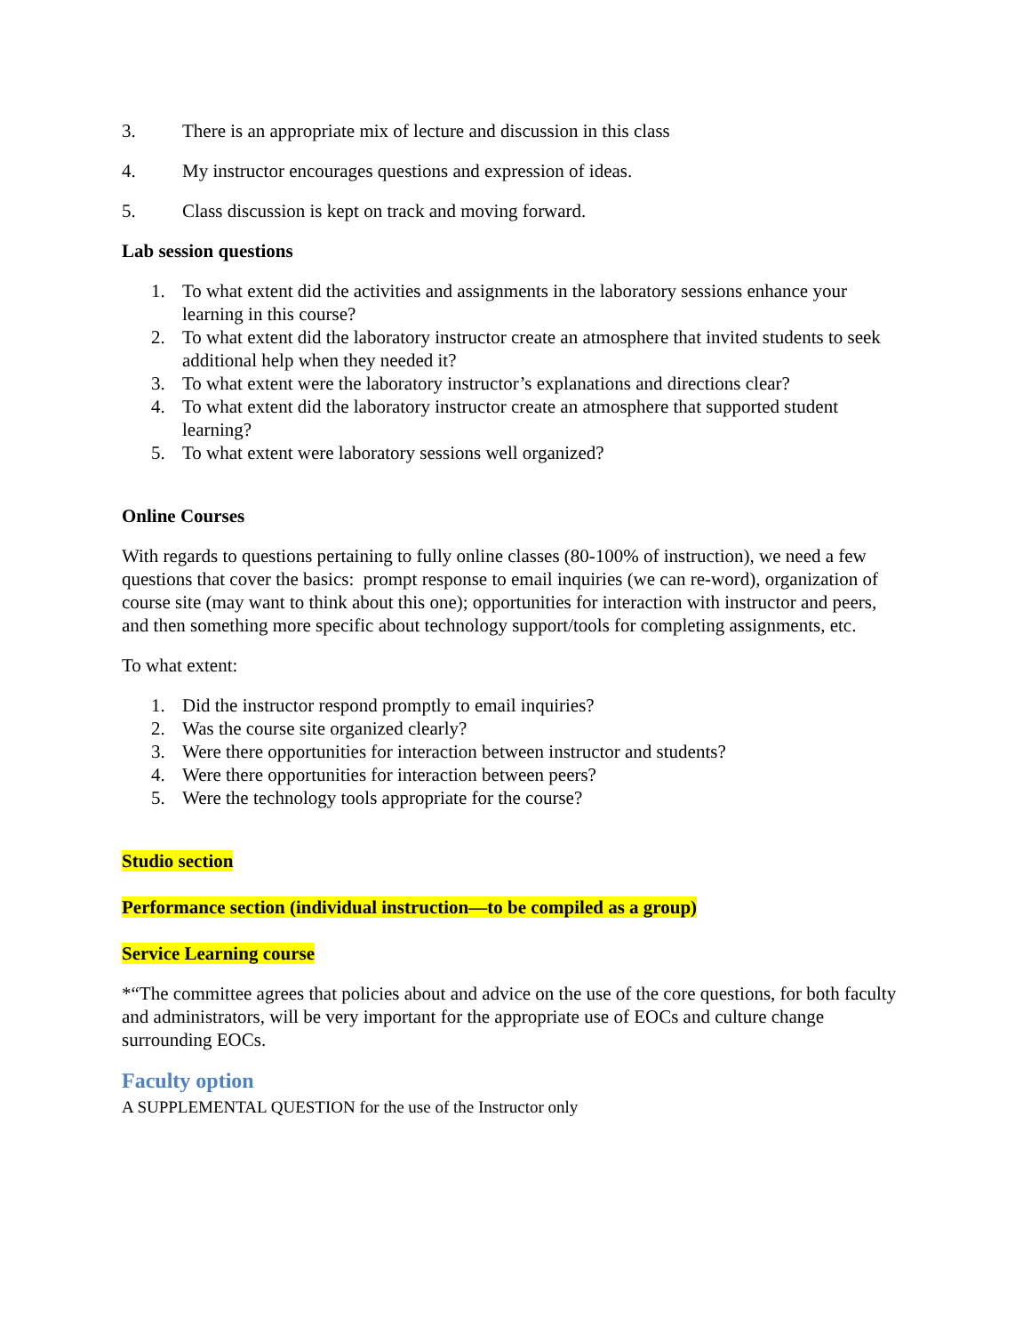3. There is an appropriate mix of lecture and discussion in this class
4. My instructor encourages questions and expression of ideas.
5. Class discussion is kept on track and moving forward.
Lab session questions
1. To what extent did the activities and assignments in the laboratory sessions enhance your learning in this course?
2. To what extent did the laboratory instructor create an atmosphere that invited students to seek additional help when they needed it?
3. To what extent were the laboratory instructor’s explanations and directions clear?
4. To what extent did the laboratory instructor create an atmosphere that supported student learning?
5. To what extent were laboratory sessions well organized?
Online Courses
With regards to questions pertaining to fully online classes (80-100% of instruction), we need a few questions that cover the basics: prompt response to email inquiries (we can re-word), organization of course site (may want to think about this one); opportunities for interaction with instructor and peers, and then something more specific about technology support/tools for completing assignments, etc.
To what extent:
1. Did the instructor respond promptly to email inquiries?
2. Was the course site organized clearly?
3. Were there opportunities for interaction between instructor and students?
4. Were there opportunities for interaction between peers?
5. Were the technology tools appropriate for the course?
Studio section
Performance section (individual instruction—to be compiled as a group)
Service Learning course
*“The committee agrees that policies about and advice on the use of the core questions, for both faculty and administrators, will be very important for the appropriate use of EOCs and culture change surrounding EOCs.
Faculty option
A SUPPLEMENTAL QUESTION for the use of the Instructor only